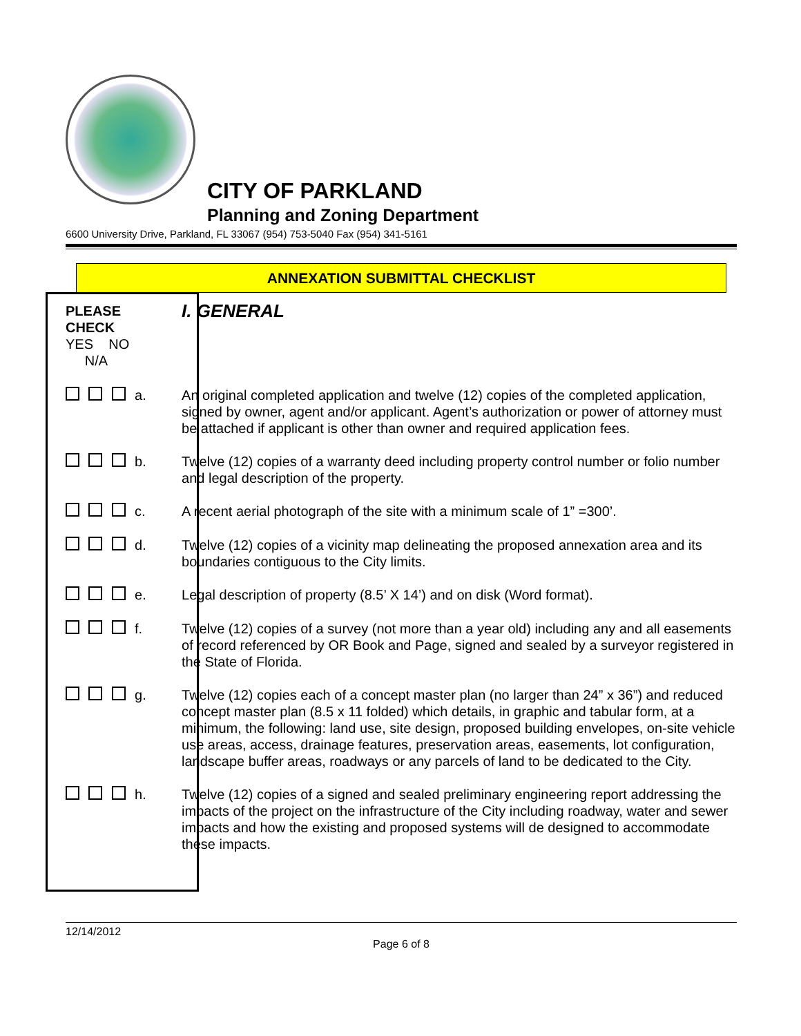CITY OF PARKLAND
Planning and Zoning Department
6600 University Drive, Parkland, FL 33067 (954) 753-5040 Fax (954) 341-5161
ANNEXATION SUBMITTAL CHECKLIST
| PLEASE CHECK YES NO N/A | | | | I. GENERAL |
| | | | a. | An original completed application and twelve (12) copies of the completed application, signed by owner, agent and/or applicant. Agent’s authorization or power of attorney must be attached if applicant is other than owner and required application fees. |
| | | | b. | Twelve (12) copies of a warranty deed including property control number or folio number and legal description of the property. |
| | | | c. | A recent aerial photograph of the site with a minimum scale of 1” =300’. |
| | | | d. | Twelve (12) copies of a vicinity map delineating the proposed annexation area and its boundaries contiguous to the City limits. |
| | | | e. | Legal description of property (8.5’ X 14’) and on disk (Word format). |
| | | | f. | Twelve (12) copies of a survey (not more than a year old) including any and all easements of record referenced by OR Book and Page, signed and sealed by a surveyor registered in the State of Florida. |
| | | | g. | Twelve (12) copies each of a concept master plan (no larger than 24” x 36”) and reduced concept master plan (8.5 x 11 folded) which details, in graphic and tabular form, at a minimum, the following: land use, site design, proposed building envelopes, on-site vehicle use areas, access, drainage features, preservation areas, easements, lot configuration, landscape buffer areas, roadways or any parcels of land to be dedicated to the City. |
| | | | h. | Twelve (12) copies of a signed and sealed preliminary engineering report addressing the impacts of the project on the infrastructure of the City including roadway, water and sewer impacts and how the existing and proposed systems will de designed to accommodate these impacts. |
12/14/2012
Page 6 of 8